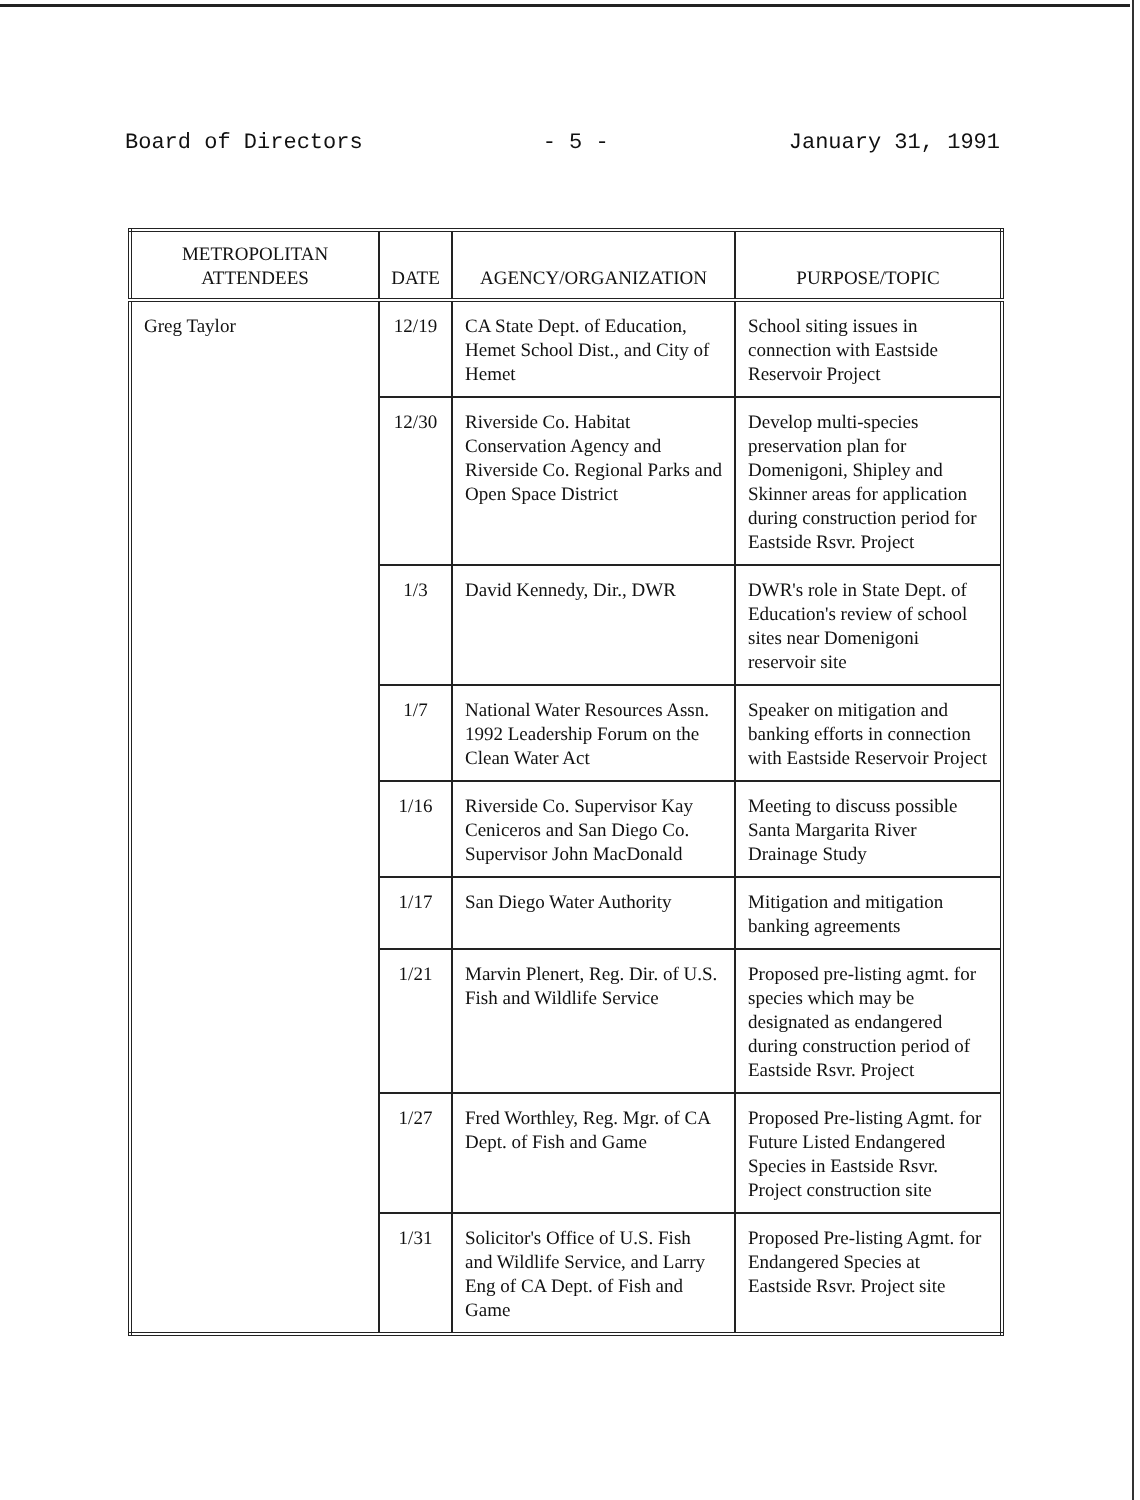Board of Directors - 5 - January 31, 1991
| METROPOLITAN ATTENDEES | DATE | AGENCY/ORGANIZATION | PURPOSE/TOPIC |
| --- | --- | --- | --- |
| Greg Taylor | 12/19 | CA State Dept. of Education, Hemet School Dist., and City of Hemet | School siting issues in connection with Eastside Reservoir Project |
| | 12/30 | Riverside Co. Habitat Conservation Agency and Riverside Co. Regional Parks and Open Space District | Develop multi-species preservation plan for Domenigoni, Shipley and Skinner areas for application during construction period for Eastside Rsvr. Project |
| | 1/3 | David Kennedy, Dir., DWR | DWR's role in State Dept. of Education's review of school sites near Domenigoni reservoir site |
| | 1/7 | National Water Resources Assn. 1992 Leadership Forum on the Clean Water Act | Speaker on mitigation and banking efforts in connection with Eastside Reservoir Project |
| | 1/16 | Riverside Co. Supervisor Kay Ceniceros and San Diego Co. Supervisor John MacDonald | Meeting to discuss possible Santa Margarita River Drainage Study |
| | 1/17 | San Diego Water Authority | Mitigation and mitigation banking agreements |
| | 1/21 | Marvin Plenert, Reg. Dir. of U.S. Fish and Wildlife Service | Proposed pre-listing agmt. for species which may be designated as endangered during construction period of Eastside Rsvr. Project |
| | 1/27 | Fred Worthley, Reg. Mgr. of CA Dept. of Fish and Game | Proposed Pre-listing Agmt. for Future Listed Endangered Species in Eastside Rsvr. Project construction site |
| | 1/31 | Solicitor's Office of U.S. Fish and Wildlife Service, and Larry Eng of CA Dept. of Fish and Game | Proposed Pre-listing Agmt. for Endangered Species at Eastside Rsvr. Project site |